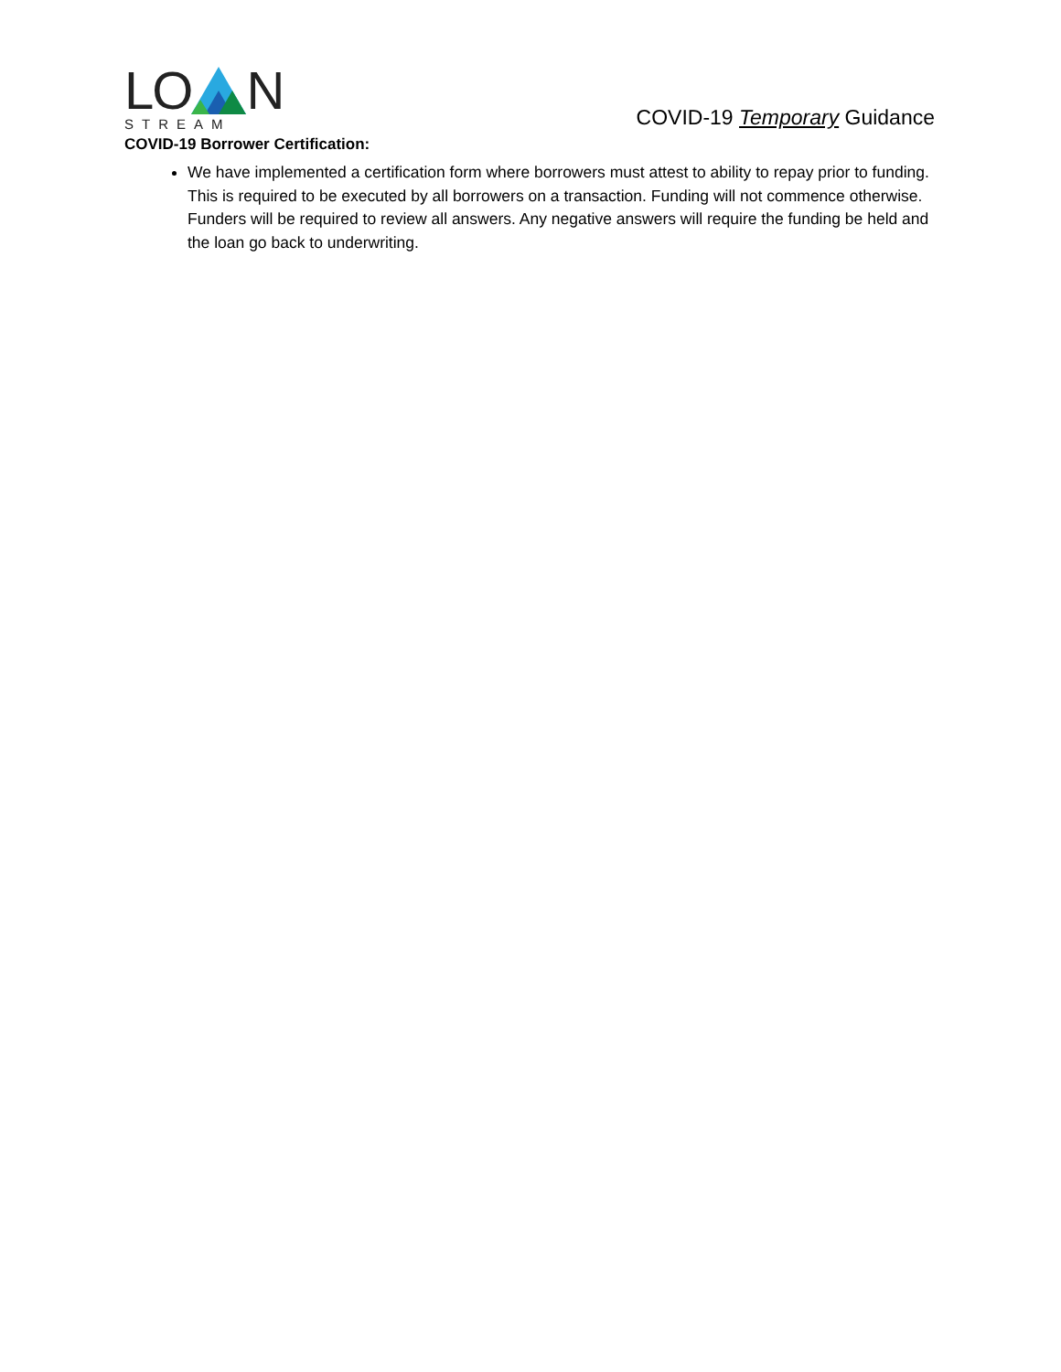LON
STREAM
COVID-19 Temporary Guidance
COVID-19 Borrower Certification:
We have implemented a certification form where borrowers must attest to ability to repay prior to funding. This is required to be executed by all borrowers on a transaction. Funding will not commence otherwise. Funders will be required to review all answers. Any negative answers will require the funding be held and the loan go back to underwriting.